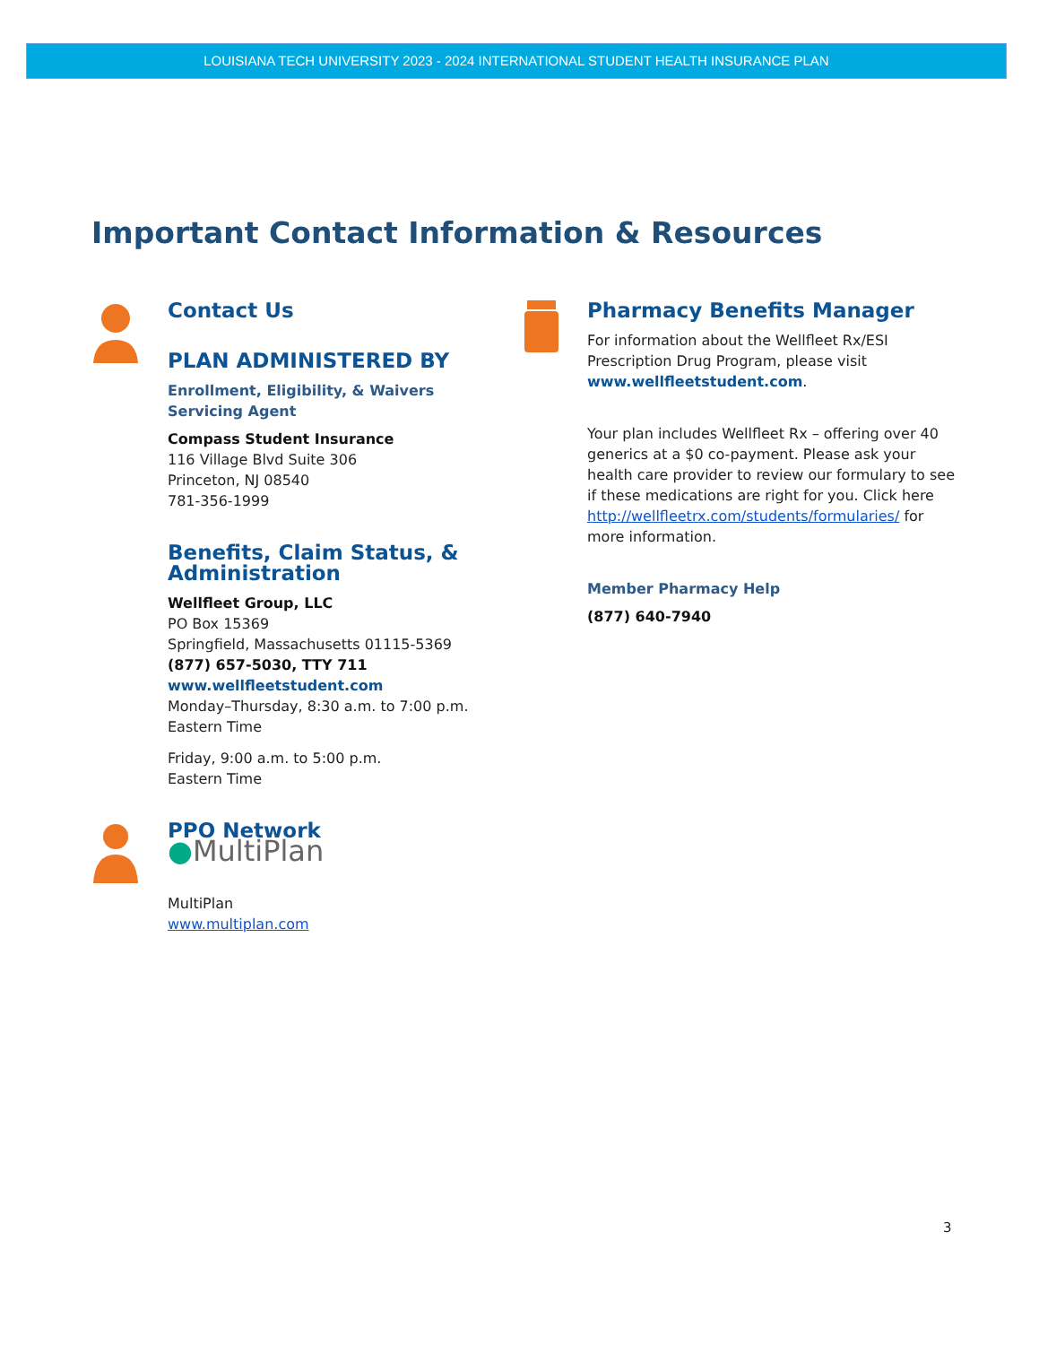LOUISIANA TECH UNIVERSITY 2023 - 2024 INTERNATIONAL STUDENT HEALTH INSURANCE PLAN
Important Contact Information & Resources
Contact Us
PLAN ADMINISTERED BY
Enrollment, Eligibility, & Waivers
Servicing Agent
Compass Student Insurance
116 Village Blvd Suite 306
Princeton, NJ 08540
781-356-1999
Benefits, Claim Status, &
Administration
Wellfleet Group, LLC
PO Box 15369
Springfield, Massachusetts 01115-5369
(877) 657-5030, TTY 711
www.wellfleetstudent.com
Monday–Thursday, 8:30 a.m. to 7:00 p.m.
Eastern Time
Friday, 9:00 a.m. to 5:00 p.m.
Eastern Time
PPO Network
●MultiPlan
MultiPlan
www.multiplan.com
Pharmacy Benefits Manager
For information about the Wellfleet Rx/ESI Prescription Drug Program, please visit www.wellfleetstudent.com.
Your plan includes Wellfleet Rx – offering over 40 generics at a $0 co-payment. Please ask your health care provider to review our formulary to see if these medications are right for you. Click here http://wellfleetrx.com/students/formularies/ for more information.
Member Pharmacy Help
(877) 640-7940
3